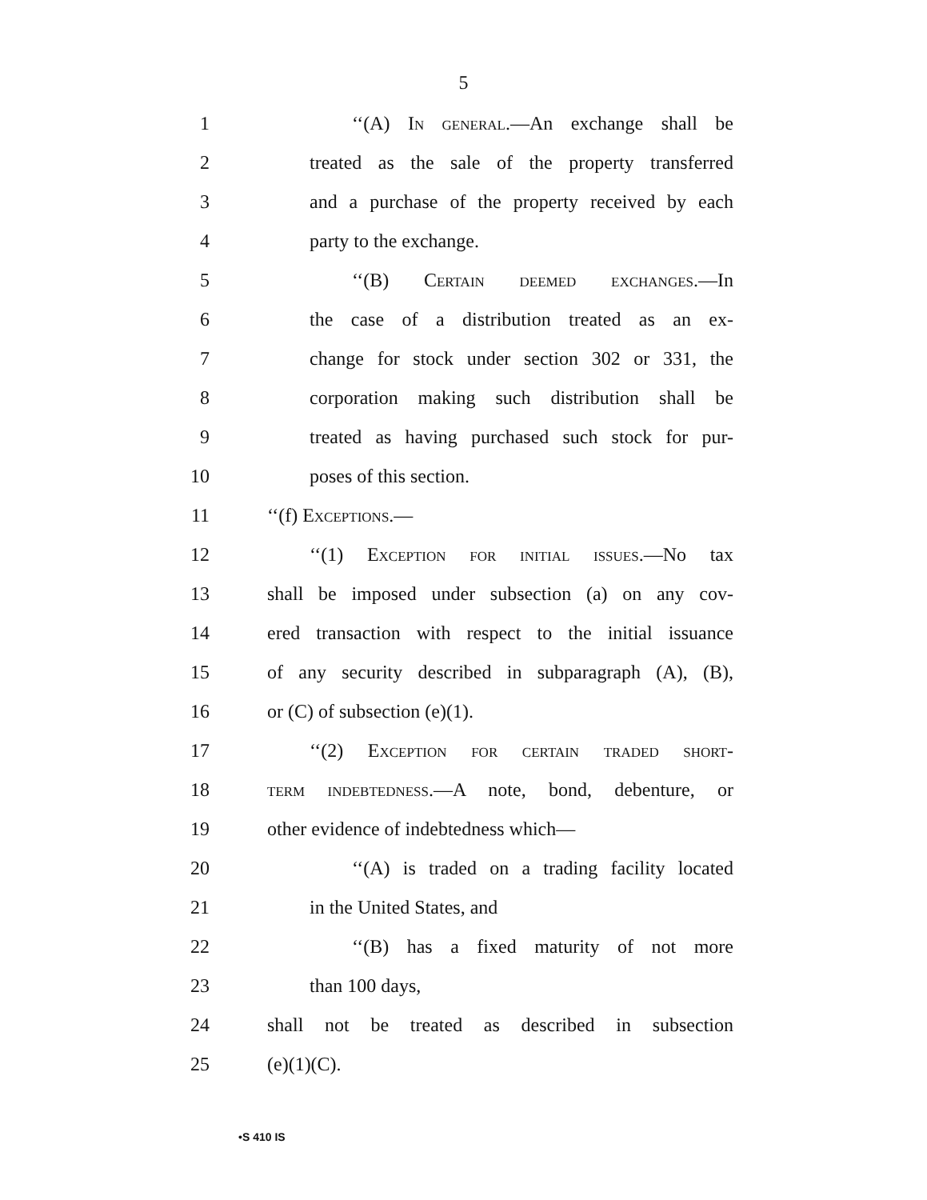5
1 ‘‘(A) In general.—An exchange shall be
2 treated as the sale of the property transferred
3 and a purchase of the property received by each
4 party to the exchange.
5 ‘‘(B) Certain deemed exchanges.—In
6 the case of a distribution treated as an ex-
7 change for stock under section 302 or 331, the
8 corporation making such distribution shall be
9 treated as having purchased such stock for pur-
10 poses of this section.
11 ‘‘(f) Exceptions.—
12 ‘‘(1) Exception for initial issues.—No tax
13 shall be imposed under subsection (a) on any cov-
14 ered transaction with respect to the initial issuance
15 of any security described in subparagraph (A), (B),
16 or (C) of subsection (e)(1).
17 ‘‘(2) Exception for certain traded short-
18 term indebtedness.—A note, bond, debenture, or
19 other evidence of indebtedness which—
20 ‘‘(A) is traded on a trading facility located
21 in the United States, and
22 ‘‘(B) has a fixed maturity of not more
23 than 100 days,
24 shall not be treated as described in subsection
25 (e)(1)(C).
•S 410 IS